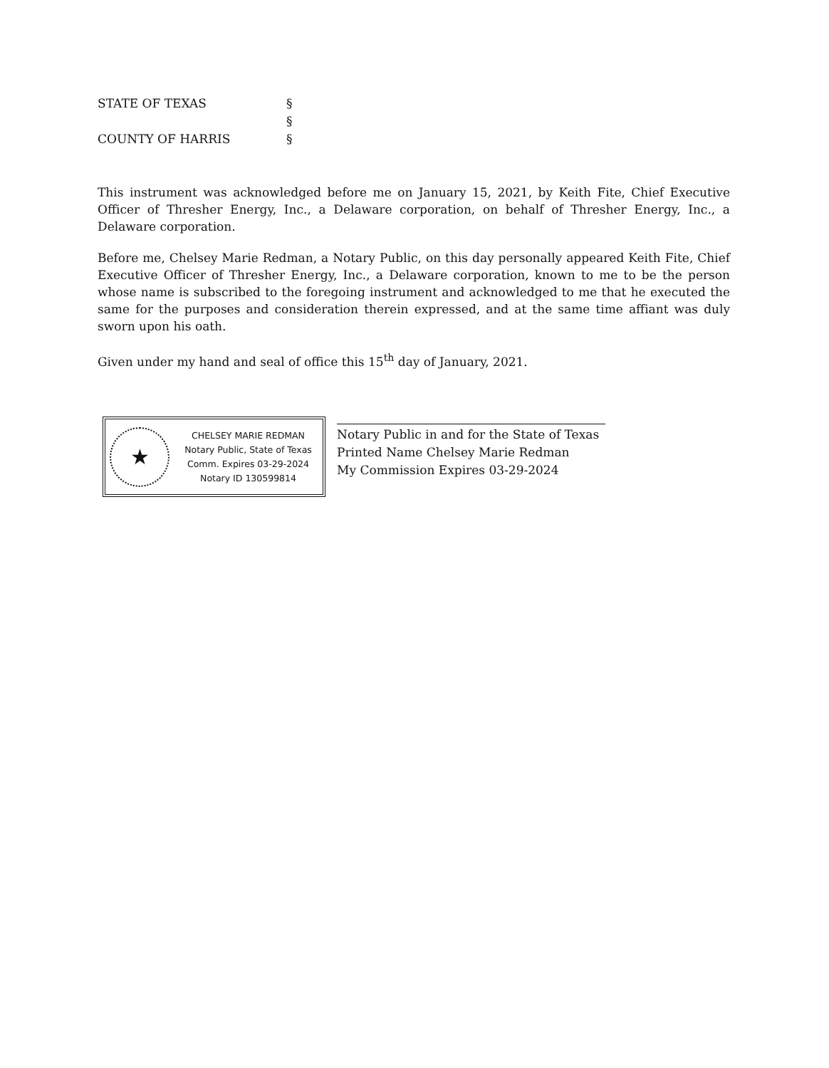STATE OF TEXAS §
§
COUNTY OF HARRIS §
This instrument was acknowledged before me on January 15, 2021, by Keith Fite, Chief Executive Officer of Thresher Energy, Inc., a Delaware corporation, on behalf of Thresher Energy, Inc., a Delaware corporation.
Before me, Chelsey Marie Redman, a Notary Public, on this day personally appeared Keith Fite, Chief Executive Officer of Thresher Energy, Inc., a Delaware corporation, known to me to be the person whose name is subscribed to the foregoing instrument and acknowledged to me that he executed the same for the purposes and consideration therein expressed, and at the same time affiant was duly sworn upon his oath.
Given under my hand and seal of office this 15<sup>th</sup> day of January, 2021.
★
CHELSEY MARIE REDMAN
Notary Public, State of Texas
Comm. Expires 03-29-2024
Notary ID 130599814
Notary Public in and for the State of Texas
Printed Name Chelsey Marie Redman
My Commission Expires 03-29-2024